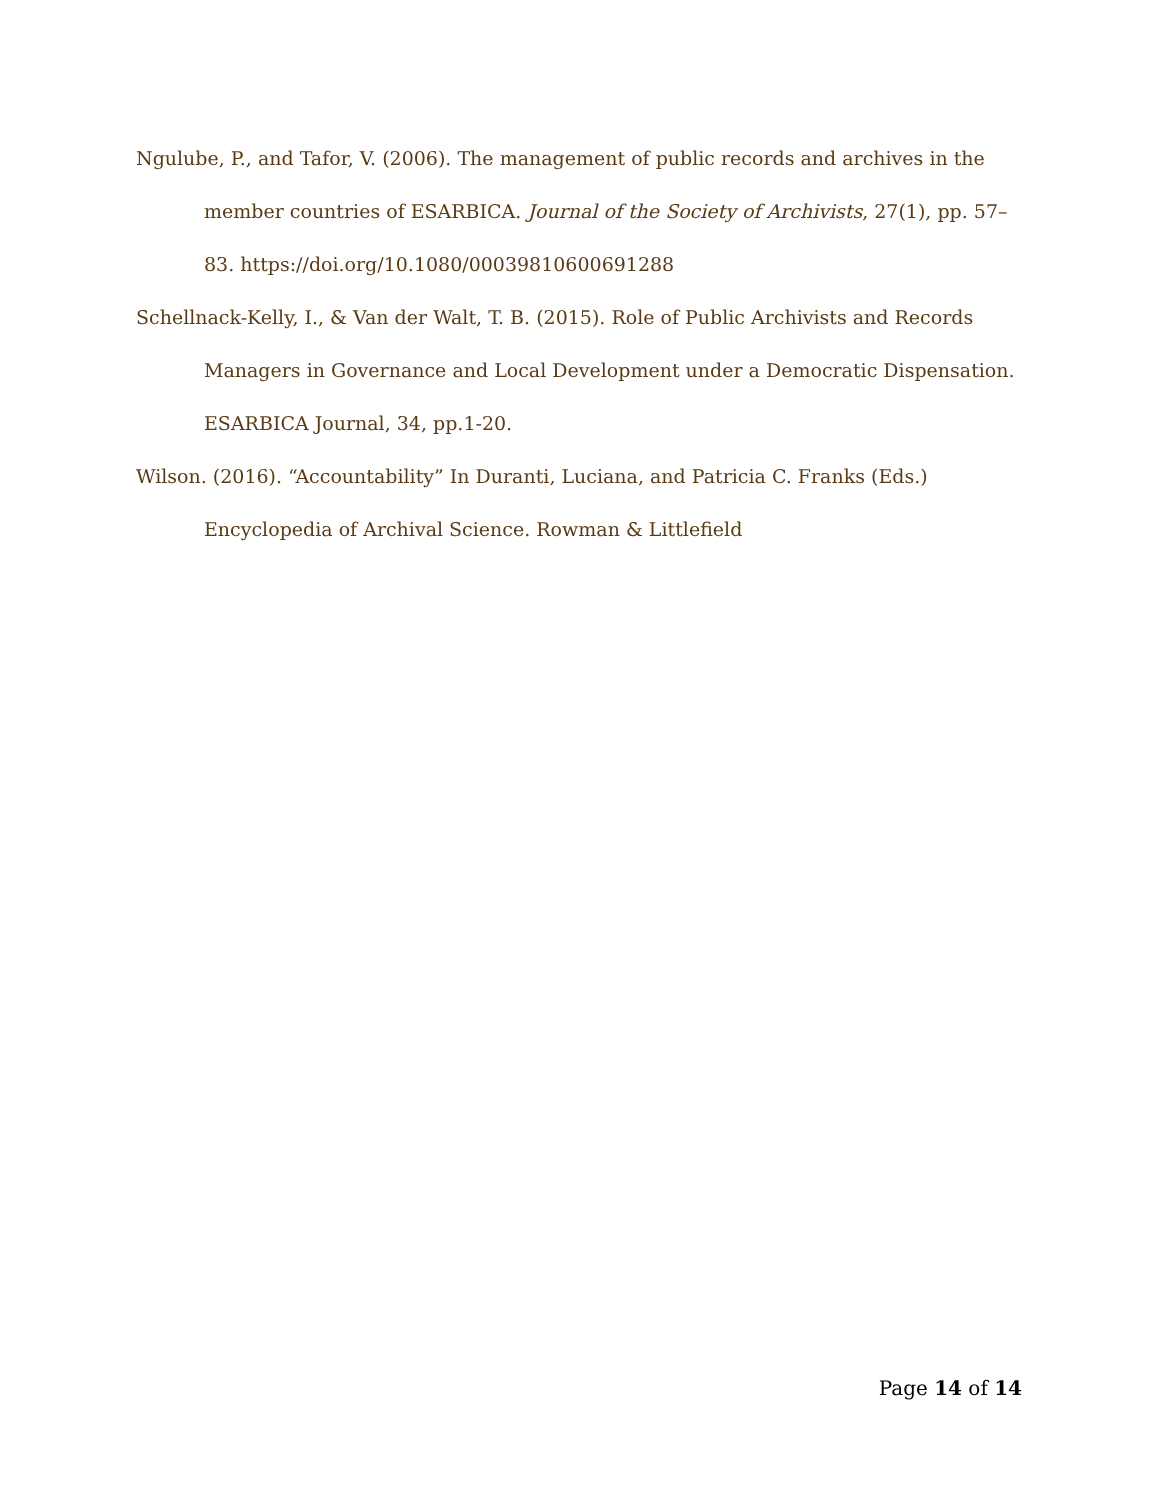Ngulube, P., and Tafor, V. (2006). The management of public records and archives in the member countries of ESARBICA. Journal of the Society of Archivists, 27(1), pp. 57–83. https://doi.org/10.1080/00039810600691288
Schellnack-Kelly, I., & Van der Walt, T. B. (2015). Role of Public Archivists and Records Managers in Governance and Local Development under a Democratic Dispensation. ESARBICA Journal, 34, pp.1-20.
Wilson. (2016). “Accountability” In Duranti, Luciana, and Patricia C. Franks (Eds.) Encyclopedia of Archival Science. Rowman & Littlefield
Page 14 of 14